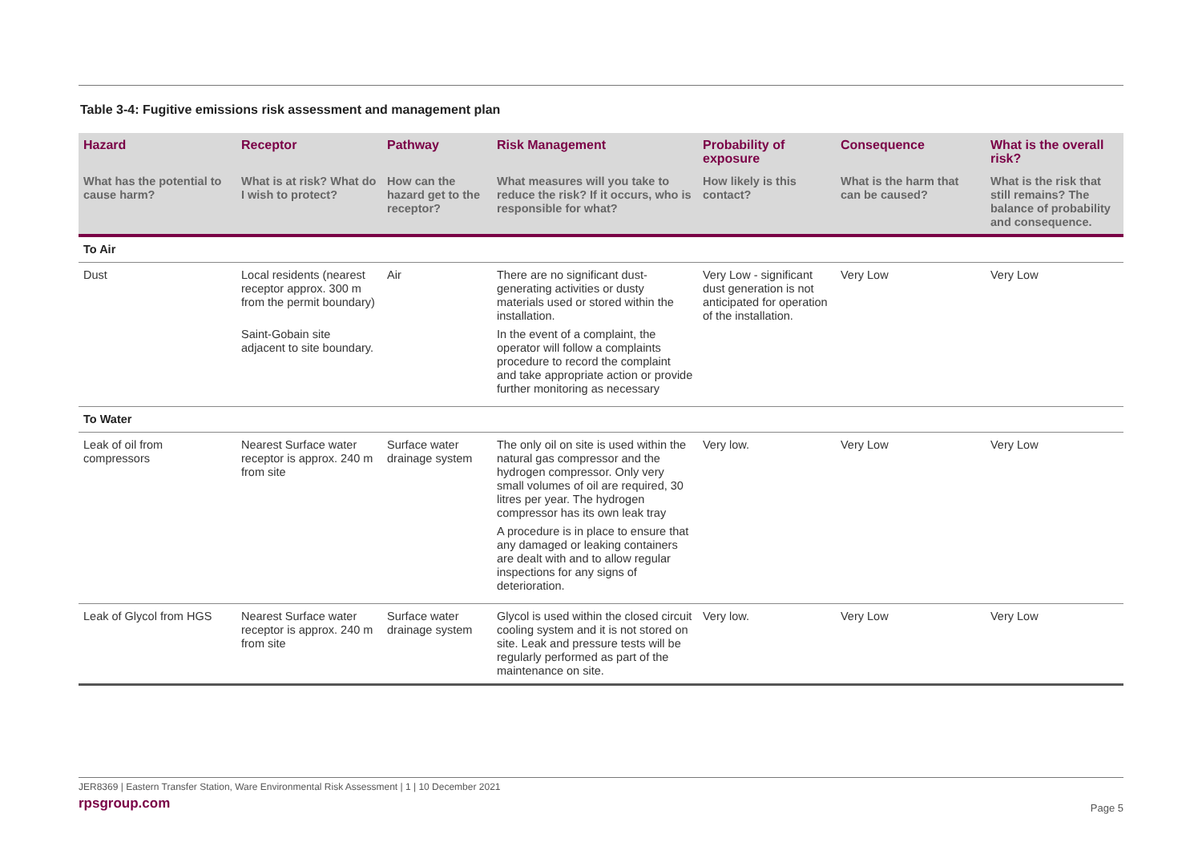Table 3-4: Fugitive emissions risk assessment and management plan
| Hazard | Receptor | Pathway | Risk Management | Probability of exposure | Consequence | What is the overall risk? |
| --- | --- | --- | --- | --- | --- | --- |
| What has the potential to cause harm? | What is at risk? What do I wish to protect? | How can the hazard get to the receptor? | What measures will you take to reduce the risk? If it occurs, who is responsible for what? | How likely is this contact? | What is the harm that can be caused? | What is the risk that still remains? The balance of probability and consequence. |
| To Air | | | | | | |
| Dust | Local residents (nearest receptor approx. 300 m from the permit boundary) Saint-Gobain site adjacent to site boundary. | Air | There are no significant dust-generating activities or dusty materials used or stored within the installation. In the event of a complaint, the operator will follow a complaints procedure to record the complaint and take appropriate action or provide further monitoring as necessary | Very Low - significant dust generation is not anticipated for operation of the installation. | Very Low | Very Low |
| To Water | | | | | | |
| Leak of oil from compressors | Nearest Surface water receptor is approx. 240 m from site | Surface water drainage system | The only oil on site is used within the natural gas compressor and the hydrogen compressor. Only very small volumes of oil are required, 30 litres per year. The hydrogen compressor has its own leak tray A procedure is in place to ensure that any damaged or leaking containers are dealt with and to allow regular inspections for any signs of deterioration. | Very low. | Very Low | Very Low |
| Leak of Glycol from HGS | Nearest Surface water receptor is approx. 240 m from site | Surface water drainage system | Glycol is used within the closed circuit cooling system and it is not stored on site. Leak and pressure tests will be regularly performed as part of the maintenance on site. | Very low. | Very Low | Very Low |
JER8369 | Eastern Transfer Station, Ware Environmental Risk Assessment | 1 | 10 December 2021
rpsgroup.com
Page 5